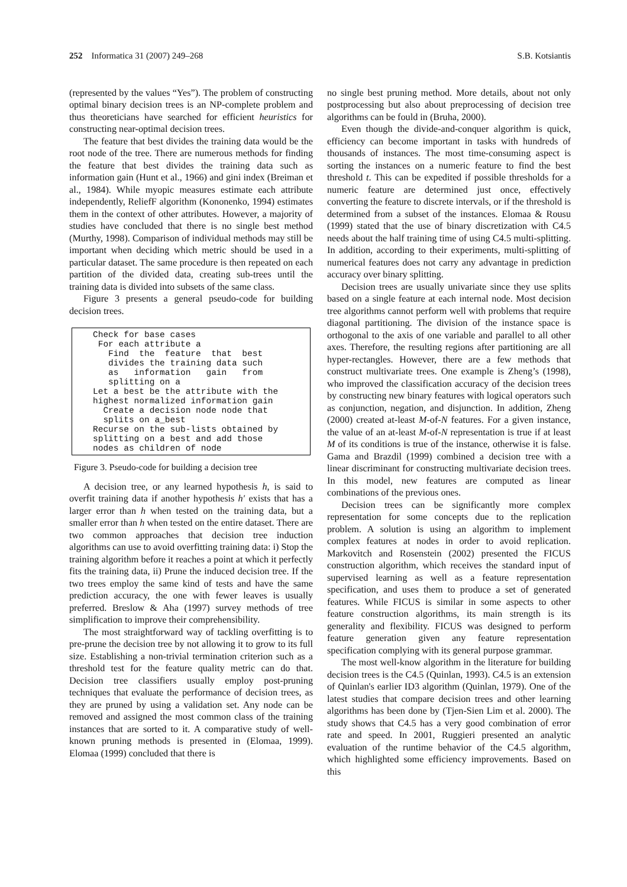252 Informatica 31 (2007) 249–268 S.B. Kotsiantis
(represented by the values “Yes”). The problem of constructing optimal binary decision trees is an NP-complete problem and thus theoreticians have searched for efficient heuristics for constructing near-optimal decision trees.
The feature that best divides the training data would be the root node of the tree. There are numerous methods for finding the feature that best divides the training data such as information gain (Hunt et al., 1966) and gini index (Breiman et al., 1984). While myopic measures estimate each attribute independently, ReliefF algorithm (Kononenko, 1994) estimates them in the context of other attributes. However, a majority of studies have concluded that there is no single best method (Murthy, 1998). Comparison of individual methods may still be important when deciding which metric should be used in a particular dataset. The same procedure is then repeated on each partition of the divided data, creating sub-trees until the training data is divided into subsets of the same class.
Figure 3 presents a general pseudo-code for building decision trees.
Check for base cases For each attribute a Find the feature that best divides the training data such as information gain from splitting on a Let a best be the attribute with the highest normalized information gain Create a decision node node that splits on a_best Recurse on the sub-lists obtained by splitting on a best and add those nodes as children of node
Figure 3. Pseudo-code for building a decision tree
A decision tree, or any learned hypothesis h, is said to overfit training data if another hypothesis h′ exists that has a larger error than h when tested on the training data, but a smaller error than h when tested on the entire dataset. There are two common approaches that decision tree induction algorithms can use to avoid overfitting training data: i) Stop the training algorithm before it reaches a point at which it perfectly fits the training data, ii) Prune the induced decision tree. If the two trees employ the same kind of tests and have the same prediction accuracy, the one with fewer leaves is usually preferred. Breslow & Aha (1997) survey methods of tree simplification to improve their comprehensibility.
The most straightforward way of tackling overfitting is to pre-prune the decision tree by not allowing it to grow to its full size. Establishing a non-trivial termination criterion such as a threshold test for the feature quality metric can do that. Decision tree classifiers usually employ post-pruning techniques that evaluate the performance of decision trees, as they are pruned by using a validation set. Any node can be removed and assigned the most common class of the training instances that are sorted to it. A comparative study of well-known pruning methods is presented in (Elomaa, 1999). Elomaa (1999) concluded that there is
no single best pruning method. More details, about not only postprocessing but also about preprocessing of decision tree algorithms can be fould in (Bruha, 2000).
Even though the divide-and-conquer algorithm is quick, efficiency can become important in tasks with hundreds of thousands of instances. The most time-consuming aspect is sorting the instances on a numeric feature to find the best threshold t. This can be expedited if possible thresholds for a numeric feature are determined just once, effectively converting the feature to discrete intervals, or if the threshold is determined from a subset of the instances. Elomaa & Rousu (1999) stated that the use of binary discretization with C4.5 needs about the half training time of using C4.5 multi-splitting. In addition, according to their experiments, multi-splitting of numerical features does not carry any advantage in prediction accuracy over binary splitting.
Decision trees are usually univariate since they use splits based on a single feature at each internal node. Most decision tree algorithms cannot perform well with problems that require diagonal partitioning. The division of the instance space is orthogonal to the axis of one variable and parallel to all other axes. Therefore, the resulting regions after partitioning are all hyper-rectangles. However, there are a few methods that construct multivariate trees. One example is Zheng’s (1998), who improved the classification accuracy of the decision trees by constructing new binary features with logical operators such as conjunction, negation, and disjunction. In addition, Zheng (2000) created at-least M-of-N features. For a given instance, the value of an at-least M-of-N representation is true if at least M of its conditions is true of the instance, otherwise it is false. Gama and Brazdil (1999) combined a decision tree with a linear discriminant for constructing multivariate decision trees. In this model, new features are computed as linear combinations of the previous ones.
Decision trees can be significantly more complex representation for some concepts due to the replication problem. A solution is using an algorithm to implement complex features at nodes in order to avoid replication. Markovitch and Rosenstein (2002) presented the FICUS construction algorithm, which receives the standard input of supervised learning as well as a feature representation specification, and uses them to produce a set of generated features. While FICUS is similar in some aspects to other feature construction algorithms, its main strength is its generality and flexibility. FICUS was designed to perform feature generation given any feature representation specification complying with its general purpose grammar.
The most well-know algorithm in the literature for building decision trees is the C4.5 (Quinlan, 1993). C4.5 is an extension of Quinlan's earlier ID3 algorithm (Quinlan, 1979). One of the latest studies that compare decision trees and other learning algorithms has been done by (Tjen-Sien Lim et al. 2000). The study shows that C4.5 has a very good combination of error rate and speed. In 2001, Ruggieri presented an analytic evaluation of the runtime behavior of the C4.5 algorithm, which highlighted some efficiency improvements. Based on this